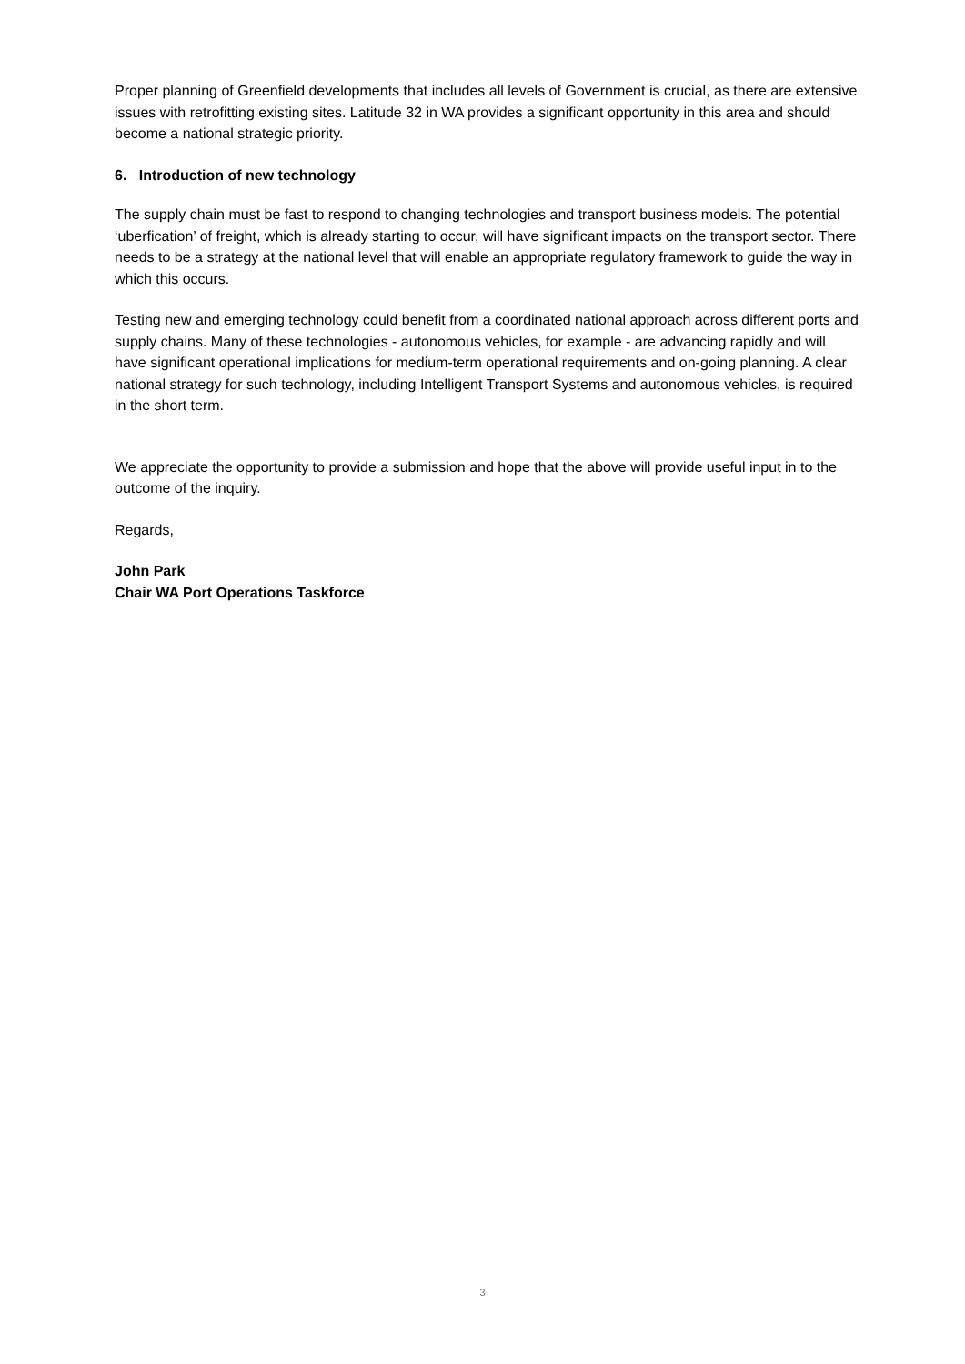Proper planning of Greenfield developments that includes all levels of Government is crucial, as there are extensive issues with retrofitting existing sites. Latitude 32 in WA provides a significant opportunity in this area and should become a national strategic priority.
6. Introduction of new technology
The supply chain must be fast to respond to changing technologies and transport business models. The potential ‘uberfication’ of freight, which is already starting to occur, will have significant impacts on the transport sector. There needs to be a strategy at the national level that will enable an appropriate regulatory framework to guide the way in which this occurs.
Testing new and emerging technology could benefit from a coordinated national approach across different ports and supply chains. Many of these technologies - autonomous vehicles, for example - are advancing rapidly and will have significant operational implications for medium-term operational requirements and on-going planning. A clear national strategy for such technology, including Intelligent Transport Systems and autonomous vehicles, is required in the short term.
We appreciate the opportunity to provide a submission and hope that the above will provide useful input in to the outcome of the inquiry.
Regards,
John Park
Chair WA Port Operations Taskforce
3